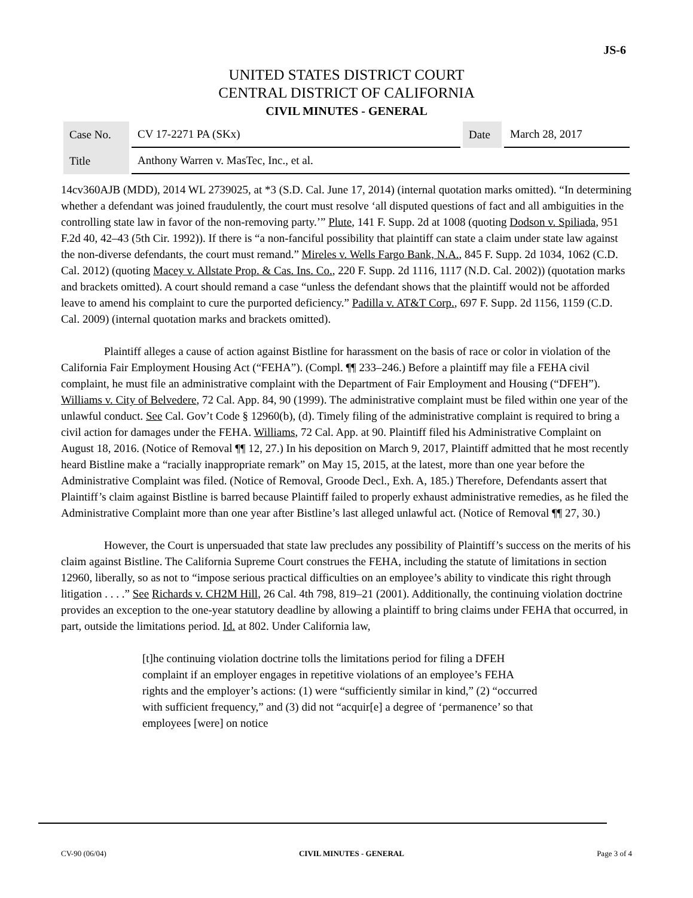JS-6
UNITED STATES DISTRICT COURT
CENTRAL DISTRICT OF CALIFORNIA
CIVIL MINUTES - GENERAL
| Case No. | CV 17-2271 PA (SKx) | Date | March 28, 2017 |
| Title | Anthony Warren v. MasTec, Inc., et al. | | |
14cv360AJB (MDD), 2014 WL 2739025, at *3 (S.D. Cal. June 17, 2014) (internal quotation marks omitted). “In determining whether a defendant was joined fraudulently, the court must resolve ‘all disputed questions of fact and all ambiguities in the controlling state law in favor of the non-removing party.’” Plute, 141 F. Supp. 2d at 1008 (quoting Dodson v. Spiliada, 951 F.2d 40, 42–43 (5th Cir. 1992)). If there is “a non-fanciful possibility that plaintiff can state a claim under state law against the non-diverse defendants, the court must remand.” Mireles v. Wells Fargo Bank, N.A., 845 F. Supp. 2d 1034, 1062 (C.D. Cal. 2012) (quoting Macey v. Allstate Prop. & Cas. Ins. Co., 220 F. Supp. 2d 1116, 1117 (N.D. Cal. 2002)) (quotation marks and brackets omitted). A court should remand a case “unless the defendant shows that the plaintiff would not be afforded leave to amend his complaint to cure the purported deficiency.” Padilla v. AT&T Corp., 697 F. Supp. 2d 1156, 1159 (C.D. Cal. 2009) (internal quotation marks and brackets omitted).
Plaintiff alleges a cause of action against Bistline for harassment on the basis of race or color in violation of the California Fair Employment Housing Act (“FEHA”). (Compl. ¶¶ 233–246.) Before a plaintiff may file a FEHA civil complaint, he must file an administrative complaint with the Department of Fair Employment and Housing (“DFEH”). Williams v. City of Belvedere, 72 Cal. App. 84, 90 (1999). The administrative complaint must be filed within one year of the unlawful conduct. See Cal. Gov’t Code § 12960(b), (d). Timely filing of the administrative complaint is required to bring a civil action for damages under the FEHA. Williams, 72 Cal. App. at 90. Plaintiff filed his Administrative Complaint on August 18, 2016. (Notice of Removal ¶¶ 12, 27.) In his deposition on March 9, 2017, Plaintiff admitted that he most recently heard Bistline make a “racially inappropriate remark” on May 15, 2015, at the latest, more than one year before the Administrative Complaint was filed. (Notice of Removal, Groode Decl., Exh. A, 185.) Therefore, Defendants assert that Plaintiff’s claim against Bistline is barred because Plaintiff failed to properly exhaust administrative remedies, as he filed the Administrative Complaint more than one year after Bistline’s last alleged unlawful act. (Notice of Removal ¶¶ 27, 30.)
However, the Court is unpersuaded that state law precludes any possibility of Plaintiff’s success on the merits of his claim against Bistline. The California Supreme Court construes the FEHA, including the statute of limitations in section 12960, liberally, so as not to “impose serious practical difficulties on an employee’s ability to vindicate this right through litigation . . . .” See Richards v. CH2M Hill, 26 Cal. 4th 798, 819–21 (2001). Additionally, the continuing violation doctrine provides an exception to the one-year statutory deadline by allowing a plaintiff to bring claims under FEHA that occurred, in part, outside the limitations period. Id. at 802. Under California law,
[t]he continuing violation doctrine tolls the limitations period for filing a DFEH complaint if an employer engages in repetitive violations of an employee’s FEHA rights and the employer’s actions: (1) were “sufficiently similar in kind,” (2) “occurred with sufficient frequency,” and (3) did not “acquir[e] a degree of ‘permanence’ so that employees [were] on notice
CV-90 (06/04) CIVIL MINUTES - GENERAL Page 3 of 4